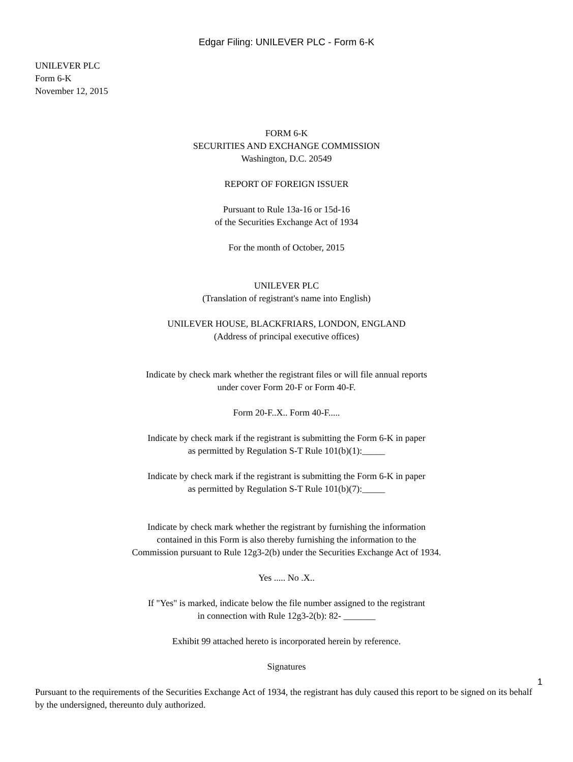Edgar Filing: UNILEVER PLC - Form 6-K
UNILEVER PLC
Form 6-K
November 12, 2015
FORM 6-K
SECURITIES AND EXCHANGE COMMISSION
Washington, D.C. 20549
REPORT OF FOREIGN ISSUER
Pursuant to Rule 13a-16 or 15d-16
of the Securities Exchange Act of 1934
For the month of October, 2015
UNILEVER PLC
(Translation of registrant's name into English)
UNILEVER HOUSE, BLACKFRIARS, LONDON, ENGLAND
(Address of principal executive offices)
Indicate by check mark whether the registrant files or will file annual reports
under cover Form 20-F or Form 40-F.
Form 20-F..X.. Form 40-F.....
Indicate by check mark if the registrant is submitting the Form 6-K in paper
as permitted by Regulation S-T Rule 101(b)(1):_____
Indicate by check mark if the registrant is submitting the Form 6-K in paper
as permitted by Regulation S-T Rule 101(b)(7):_____
Indicate by check mark whether the registrant by furnishing the information
contained in this Form is also thereby furnishing the information to the
Commission pursuant to Rule 12g3-2(b) under the Securities Exchange Act of 1934.
Yes ..... No .X..
If "Yes" is marked, indicate below the file number assigned to the registrant
in connection with Rule 12g3-2(b): 82- _______
Exhibit 99 attached hereto is incorporated herein by reference.
Signatures
Pursuant to the requirements of the Securities Exchange Act of 1934, the registrant has duly caused this report to be signed on its behalf by the undersigned, thereunto duly authorized.
1